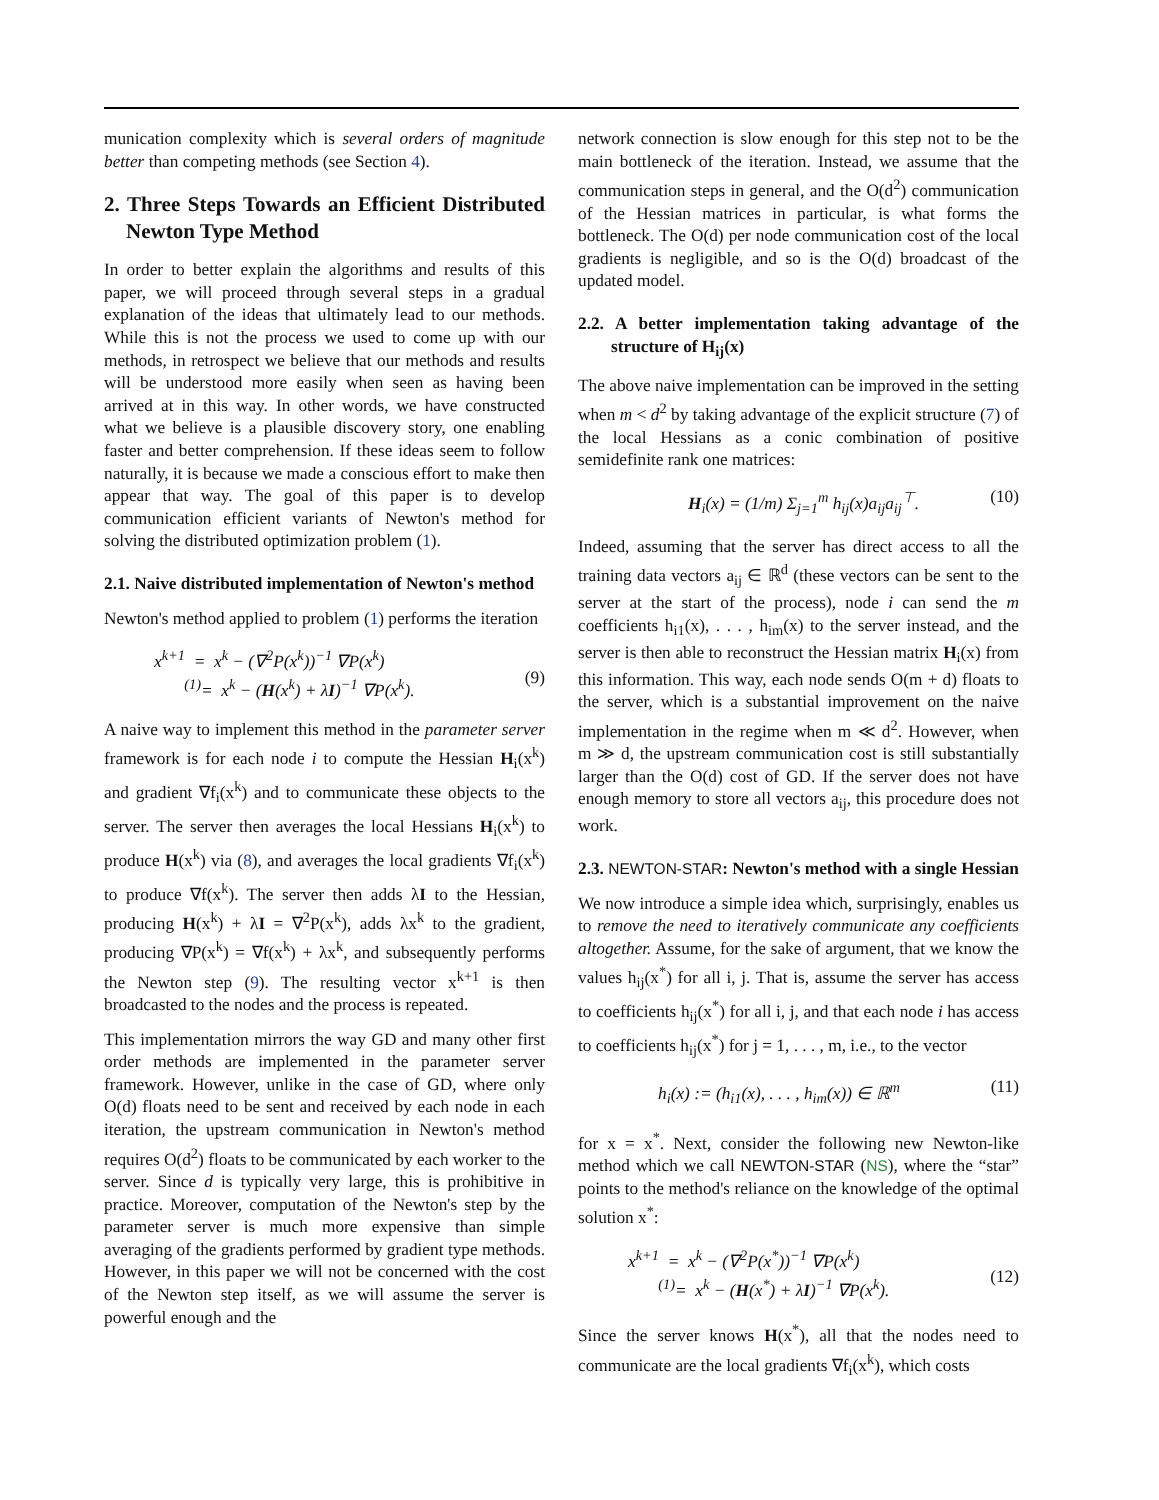munication complexity which is several orders of magnitude better than competing methods (see Section 4).
2. Three Steps Towards an Efficient Distributed Newton Type Method
In order to better explain the algorithms and results of this paper, we will proceed through several steps in a gradual explanation of the ideas that ultimately lead to our methods. While this is not the process we used to come up with our methods, in retrospect we believe that our methods and results will be understood more easily when seen as having been arrived at in this way. In other words, we have constructed what we believe is a plausible discovery story, one enabling faster and better comprehension. If these ideas seem to follow naturally, it is because we made a conscious effort to make then appear that way. The goal of this paper is to develop communication efficient variants of Newton's method for solving the distributed optimization problem (1).
2.1. Naive distributed implementation of Newton's method
Newton's method applied to problem (1) performs the iteration
x<sup>k+1</sup> = x<sup>k</sup> − (∇<sup>2</sup>P(x<sup>k</sup>))<sup>−1</sup> ∇P(x<sup>k</sup>)
<sup>(1)</sup>= x<sup>k</sup> − (H(x<sup>k</sup>) + λI)<sup>−1</sup> ∇P(x<sup>k</sup>).
(9)
A naive way to implement this method in the parameter server framework is for each node i to compute the Hessian H<sub>i</sub>(x<sup>k</sup>) and gradient ∇f<sub>i</sub>(x<sup>k</sup>) and to communicate these objects to the server. The server then averages the local Hessians H<sub>i</sub>(x<sup>k</sup>) to produce H(x<sup>k</sup>) via (8), and averages the local gradients ∇f<sub>i</sub>(x<sup>k</sup>) to produce ∇f(x<sup>k</sup>). The server then adds λI to the Hessian, producing H(x<sup>k</sup>) + λI = ∇<sup>2</sup>P(x<sup>k</sup>), adds λx<sup>k</sup> to the gradient, producing ∇P(x<sup>k</sup>) = ∇f(x<sup>k</sup>) + λx<sup>k</sup>, and subsequently performs the Newton step (9). The resulting vector x<sup>k+1</sup> is then broadcasted to the nodes and the process is repeated.
This implementation mirrors the way GD and many other first order methods are implemented in the parameter server framework. However, unlike in the case of GD, where only O(d) floats need to be sent and received by each node in each iteration, the upstream communication in Newton's method requires O(d<sup>2</sup>) floats to be communicated by each worker to the server. Since d is typically very large, this is prohibitive in practice. Moreover, computation of the Newton's step by the parameter server is much more expensive than simple averaging of the gradients performed by gradient type methods. However, in this paper we will not be concerned with the cost of the Newton step itself, as we will assume the server is powerful enough and the
network connection is slow enough for this step not to be the main bottleneck of the iteration. Instead, we assume that the communication steps in general, and the O(d<sup>2</sup>) communication of the Hessian matrices in particular, is what forms the bottleneck. The O(d) per node communication cost of the local gradients is negligible, and so is the O(d) broadcast of the updated model.
2.2. A better implementation taking advantage of the structure of H<sub>ij</sub>(x)
The above naive implementation can be improved in the setting when m < d<sup>2</sup> by taking advantage of the explicit structure (7) of the local Hessians as a conic combination of positive semidefinite rank one matrices:
H<sub>i</sub>(x) = (1/m) Σ<sub>j=1</sub><sup>m</sup> h<sub>ij</sub>(x)a<sub>ij</sub>a<sub>ij</sub><sup>⊤</sup>.
(10)
Indeed, assuming that the server has direct access to all the training data vectors a<sub>ij</sub> ∈ ℝ<sup>d</sup> (these vectors can be sent to the server at the start of the process), node i can send the m coefficients h<sub>i1</sub>(x), . . . , h<sub>im</sub>(x) to the server instead, and the server is then able to reconstruct the Hessian matrix H<sub>i</sub>(x) from this information. This way, each node sends O(m + d) floats to the server, which is a substantial improvement on the naive implementation in the regime when m ≪ d<sup>2</sup>. However, when m ≫ d, the upstream communication cost is still substantially larger than the O(d) cost of GD. If the server does not have enough memory to store all vectors a<sub>ij</sub>, this procedure does not work.
2.3. NEWTON-STAR: Newton's method with a single Hessian
We now introduce a simple idea which, surprisingly, enables us to remove the need to iteratively communicate any coefficients altogether. Assume, for the sake of argument, that we know the values h<sub>ij</sub>(x<sup>*</sup>) for all i, j. That is, assume the server has access to coefficients h<sub>ij</sub>(x<sup>*</sup>) for all i, j, and that each node i has access to coefficients h<sub>ij</sub>(x<sup>*</sup>) for j = 1, . . . , m, i.e., to the vector
h<sub>i</sub>(x) := (h<sub>i1</sub>(x), . . . , h<sub>im</sub>(x)) ∈ ℝ<sup>m</sup>
(11)
for x = x<sup>*</sup>. Next, consider the following new Newton-like method which we call NEWTON-STAR (NS), where the “star” points to the method's reliance on the knowledge of the optimal solution x<sup>*</sup>:
x<sup>k+1</sup> = x<sup>k</sup> − (∇<sup>2</sup>P(x<sup>*</sup>))<sup>−1</sup> ∇P(x<sup>k</sup>)
<sup>(1)</sup>= x<sup>k</sup> − (H(x<sup>*</sup>) + λI)<sup>−1</sup> ∇P(x<sup>k</sup>).
(12)
Since the server knows H(x<sup>*</sup>), all that the nodes need to communicate are the local gradients ∇f<sub>i</sub>(x<sup>k</sup>), which costs